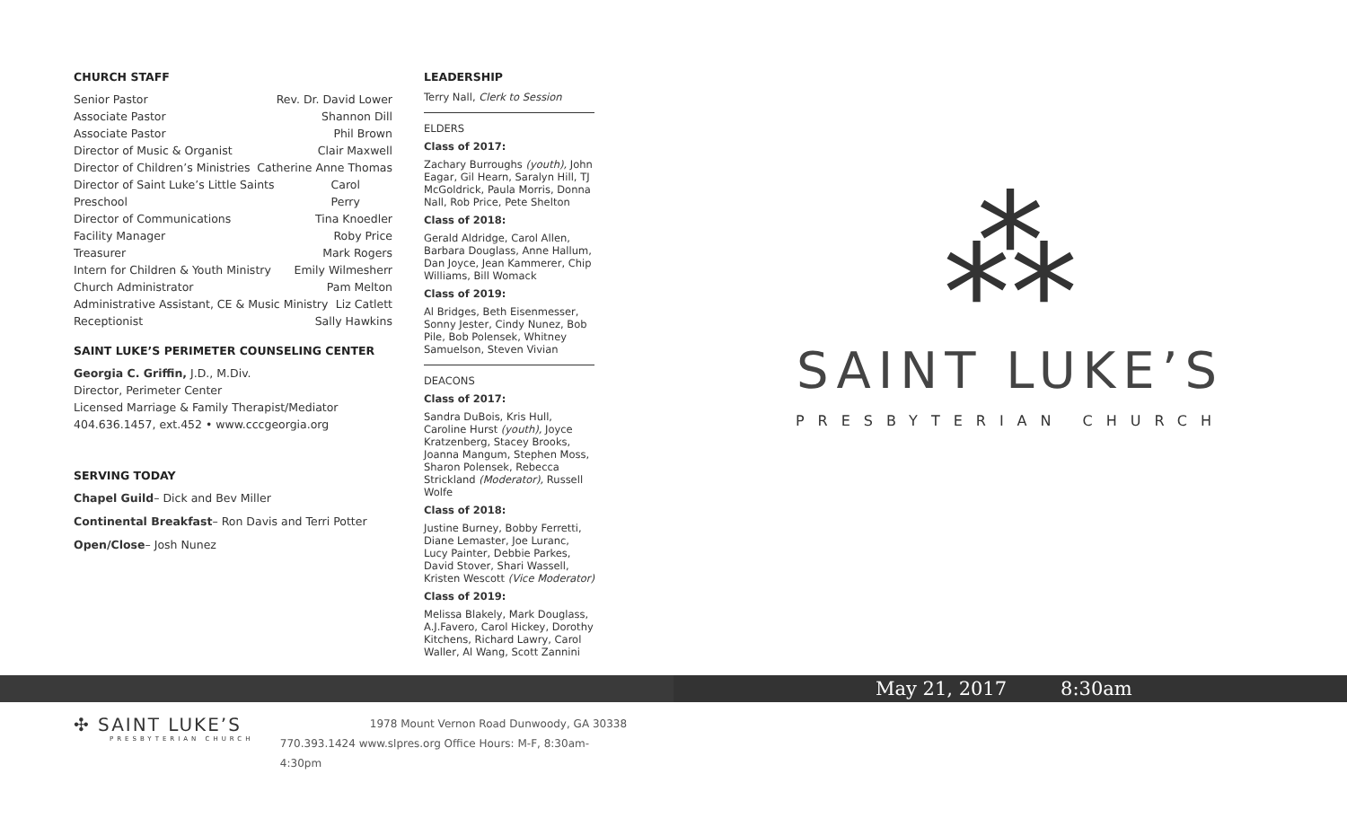CHURCH STAFF
Senior Pastor Rev. Dr. David Lower
Associate Pastor Shannon Dill
Associate Pastor Phil Brown
Director of Music & Organist Clair Maxwell
Director of Children’s Ministries Catherine Anne Thomas
Director of Saint Luke’s Little Saints Preschool Carol Perry
Director of Communications Tina Knoedler
Facility Manager Roby Price
Treasurer Mark Rogers
Intern for Children & Youth Ministry Emily Wilmesherr
Church Administrator Pam Melton
Administrative Assistant, CE & Music Ministry Liz Catlett
Receptionist Sally Hawkins
SAINT LUKE’S PERIMETER COUNSELING CENTER
Georgia C. Griffin, J.D., M.Div.
Director, Perimeter Center
Licensed Marriage & Family Therapist/Mediator
404.636.1457, ext.452 • www.cccgeorgia.org
SERVING TODAY
Chapel Guild– Dick and Bev Miller
Continental Breakfast– Ron Davis and Terri Potter
Open/Close– Josh Nunez
LEADERSHIP
Terry Nall, Clerk to Session
ELDERS
Class of 2017:
Zachary Burroughs (youth), John Eagar, Gil Hearn, Saralyn Hill, TJ McGoldrick, Paula Morris, Donna Nall, Rob Price, Pete Shelton
Class of 2018:
Gerald Aldridge, Carol Allen, Barbara Douglass, Anne Hallum, Dan Joyce, Jean Kammerer, Chip Williams, Bill Womack
Class of 2019:
Al Bridges, Beth Eisenmesser, Sonny Jester, Cindy Nunez, Bob Pile, Bob Polensek, Whitney Samuelson, Steven Vivian
DEACONS
Class of 2017:
Sandra DuBois, Kris Hull, Caroline Hurst (youth), Joyce Kratzenberg, Stacey Brooks, Joanna Mangum, Stephen Moss, Sharon Polensek, Rebecca Strickland (Moderator), Russell Wolfe
Class of 2018:
Justine Burney, Bobby Ferretti, Diane Lemaster, Joe Luranc, Lucy Painter, Debbie Parkes, David Stover, Shari Wassell, Kristen Wescott (Vice Moderator)
Class of 2019:
Melissa Blakely, Mark Douglass, A.J.Favero, Carol Hickey, Dorothy Kitchens, Richard Lawry, Carol Waller, Al Wang, Scott Zannini
⁂
SAINT LUKE’S
PRESBYTERIAN CHURCH
May 21, 2017 8:30am
✣ SAINT LUKE’S
PRESBYTERIAN CHURCH
1978 Mount Vernon Road Dunwoody, GA 30338
770.393.1424 www.slpres.org Office Hours: M-F, 8:30am-4:30pm